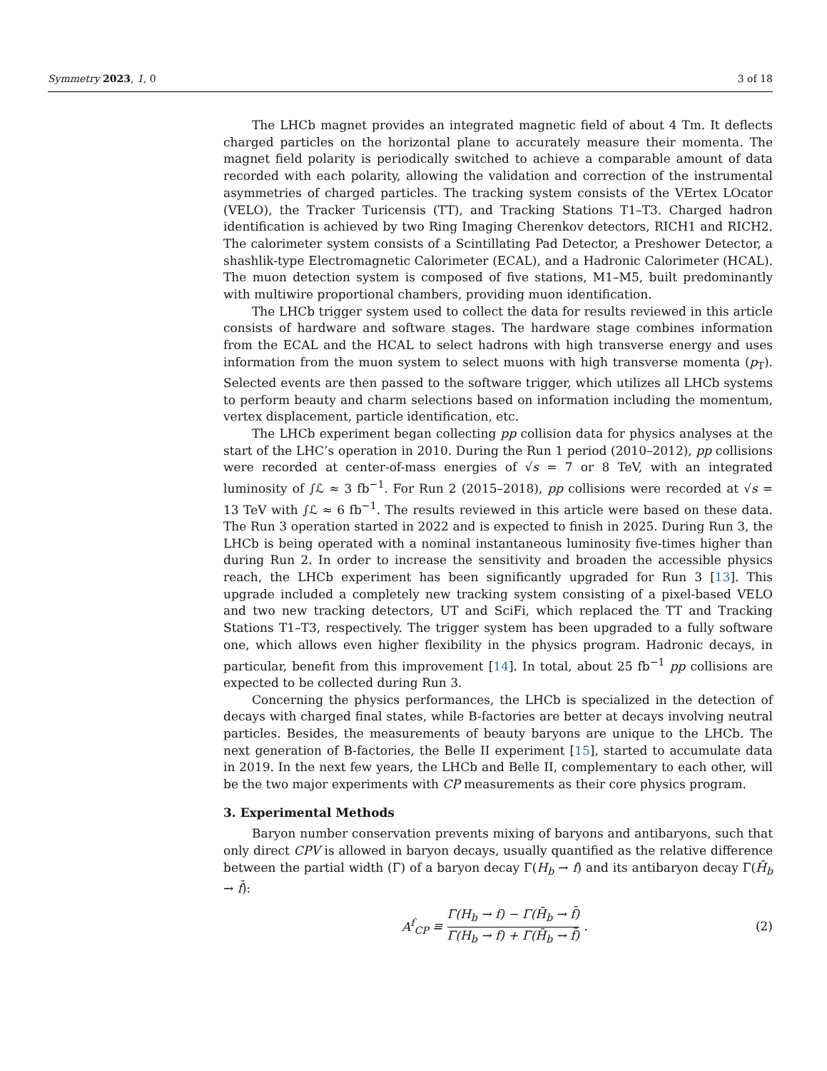Symmetry 2023, 1, 0 3 of 18
The LHCb magnet provides an integrated magnetic field of about 4 Tm. It deflects charged particles on the horizontal plane to accurately measure their momenta. The magnet field polarity is periodically switched to achieve a comparable amount of data recorded with each polarity, allowing the validation and correction of the instrumental asymmetries of charged particles. The tracking system consists of the VErtex LOcator (VELO), the Tracker Turicensis (TT), and Tracking Stations T1–T3. Charged hadron identification is achieved by two Ring Imaging Cherenkov detectors, RICH1 and RICH2. The calorimeter system consists of a Scintillating Pad Detector, a Preshower Detector, a shashlik-type Electromagnetic Calorimeter (ECAL), and a Hadronic Calorimeter (HCAL). The muon detection system is composed of five stations, M1–M5, built predominantly with multiwire proportional chambers, providing muon identification.
The LHCb trigger system used to collect the data for results reviewed in this article consists of hardware and software stages. The hardware stage combines information from the ECAL and the HCAL to select hadrons with high transverse energy and uses information from the muon system to select muons with high transverse momenta (p<sub>T</sub>). Selected events are then passed to the software trigger, which utilizes all LHCb systems to perform beauty and charm selections based on information including the momentum, vertex displacement, particle identification, etc.
The LHCb experiment began collecting pp collision data for physics analyses at the start of the LHC’s operation in 2010. During the Run 1 period (2010–2012), pp collisions were recorded at center-of-mass energies of √s = 7 or 8 TeV, with an integrated luminosity of ∫ℒ ≈ 3 fb<sup>−1</sup>. For Run 2 (2015–2018), pp collisions were recorded at √s = 13 TeV with ∫ℒ ≈ 6 fb<sup>−1</sup>. The results reviewed in this article were based on these data. The Run 3 operation started in 2022 and is expected to finish in 2025. During Run 3, the LHCb is being operated with a nominal instantaneous luminosity five-times higher than during Run 2. In order to increase the sensitivity and broaden the accessible physics reach, the LHCb experiment has been significantly upgraded for Run 3 [13]. This upgrade included a completely new tracking system consisting of a pixel-based VELO and two new tracking detectors, UT and SciFi, which replaced the TT and Tracking Stations T1–T3, respectively. The trigger system has been upgraded to a fully software one, which allows even higher flexibility in the physics program. Hadronic decays, in particular, benefit from this improvement [14]. In total, about 25 fb<sup>−1</sup> pp collisions are expected to be collected during Run 3.
Concerning the physics performances, the LHCb is specialized in the detection of decays with charged final states, while B-factories are better at decays involving neutral particles. Besides, the measurements of beauty baryons are unique to the LHCb. The next generation of B-factories, the Belle II experiment [15], started to accumulate data in 2019. In the next few years, the LHCb and Belle II, complementary to each other, will be the two major experiments with CP measurements as their core physics program.
3. Experimental Methods
Baryon number conservation prevents mixing of baryons and antibaryons, such that only direct CPV is allowed in baryon decays, usually quantified as the relative difference between the partial width (Γ) of a baryon decay Γ(H<sub>b</sub> → f) and its antibaryon decay Γ(H̄<sub>b</sub> → f̄):
A<sup>f</sup><sub>CP</sub> ≡ Γ(H<sub>b</sub> → f) − Γ(H̄<sub>b</sub> → f̄) Γ(H<sub>b</sub> → f) + Γ(H̄<sub>b</sub> → f̄).
(2)